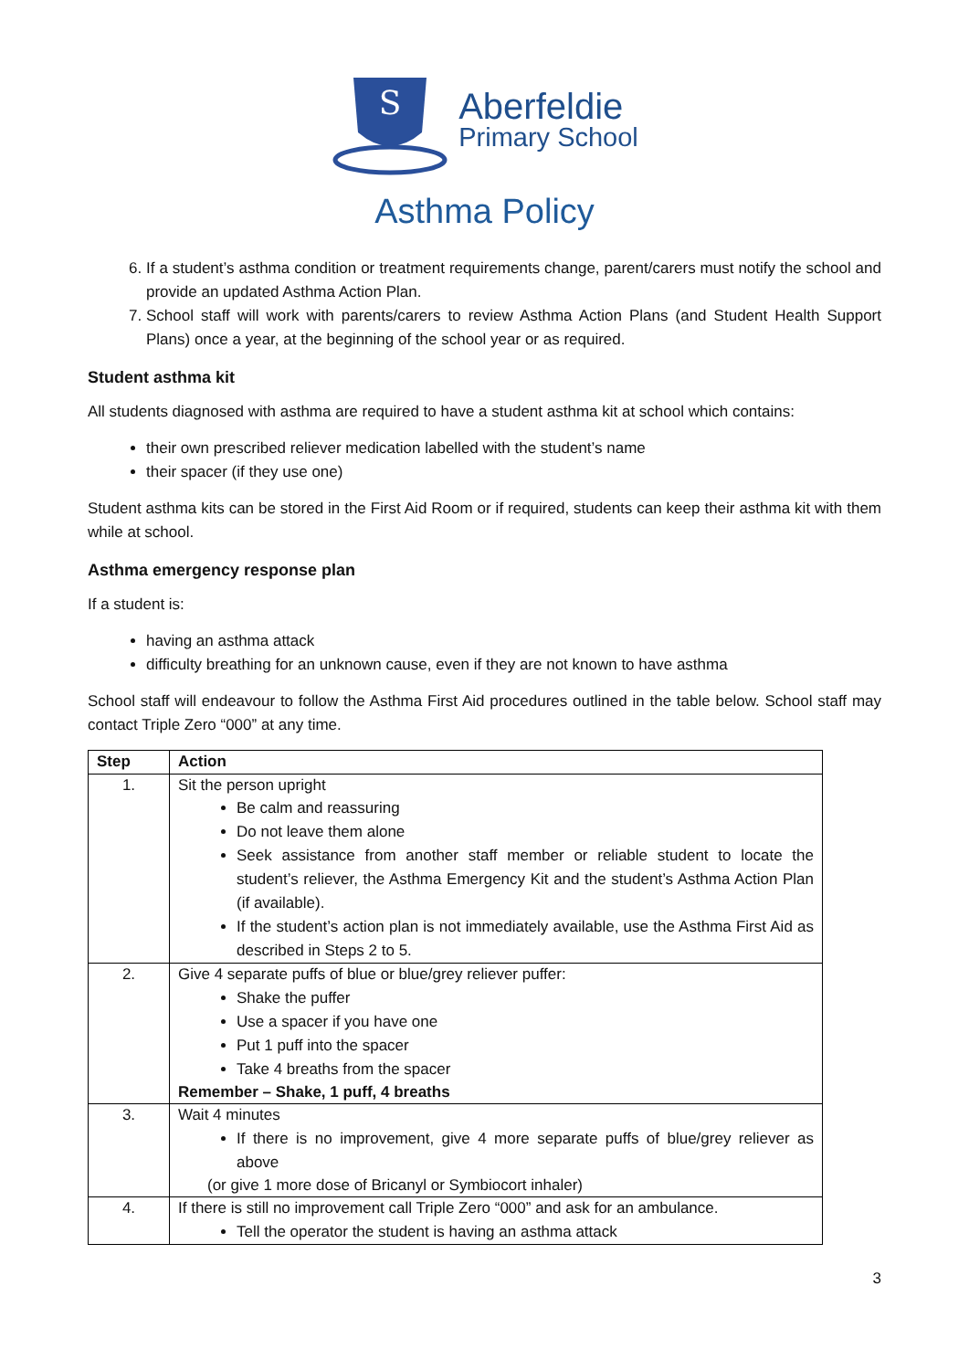S
Aberfeldie
Primary School
Asthma Policy
6. If a student’s asthma condition or treatment requirements change, parent/carers must notify the school and provide an updated Asthma Action Plan.
7. School staff will work with parents/carers to review Asthma Action Plans (and Student Health Support Plans) once a year, at the beginning of the school year or as required.
Student asthma kit
All students diagnosed with asthma are required to have a student asthma kit at school which contains:
their own prescribed reliever medication labelled with the student’s name
their spacer (if they use one)
Student asthma kits can be stored in the First Aid Room or if required, students can keep their asthma kit with them while at school.
Asthma emergency response plan
If a student is:
having an asthma attack
difficulty breathing for an unknown cause, even if they are not known to have asthma
School staff will endeavour to follow the Asthma First Aid procedures outlined in the table below. School staff may contact Triple Zero “000” at any time.
| Step | Action |
| --- | --- |
| 1. | Sit the person upright Be calm and reassuring Do not leave them alone Seek assistance from another staff member or reliable student to locate the student’s reliever, the Asthma Emergency Kit and the student’s Asthma Action Plan (if available). If the student’s action plan is not immediately available, use the Asthma First Aid as described in Steps 2 to 5. |
| 2. | Give 4 separate puffs of blue or blue/grey reliever puffer: Shake the puffer Use a spacer if you have one Put 1 puff into the spacer Take 4 breaths from the spacer Remember – Shake, 1 puff, 4 breaths |
| 3. | Wait 4 minutes If there is no improvement, give 4 more separate puffs of blue/grey reliever as above (or give 1 more dose of Bricanyl or Symbiocort inhaler) |
| 4. | If there is still no improvement call Triple Zero “000” and ask for an ambulance. Tell the operator the student is having an asthma attack |
3